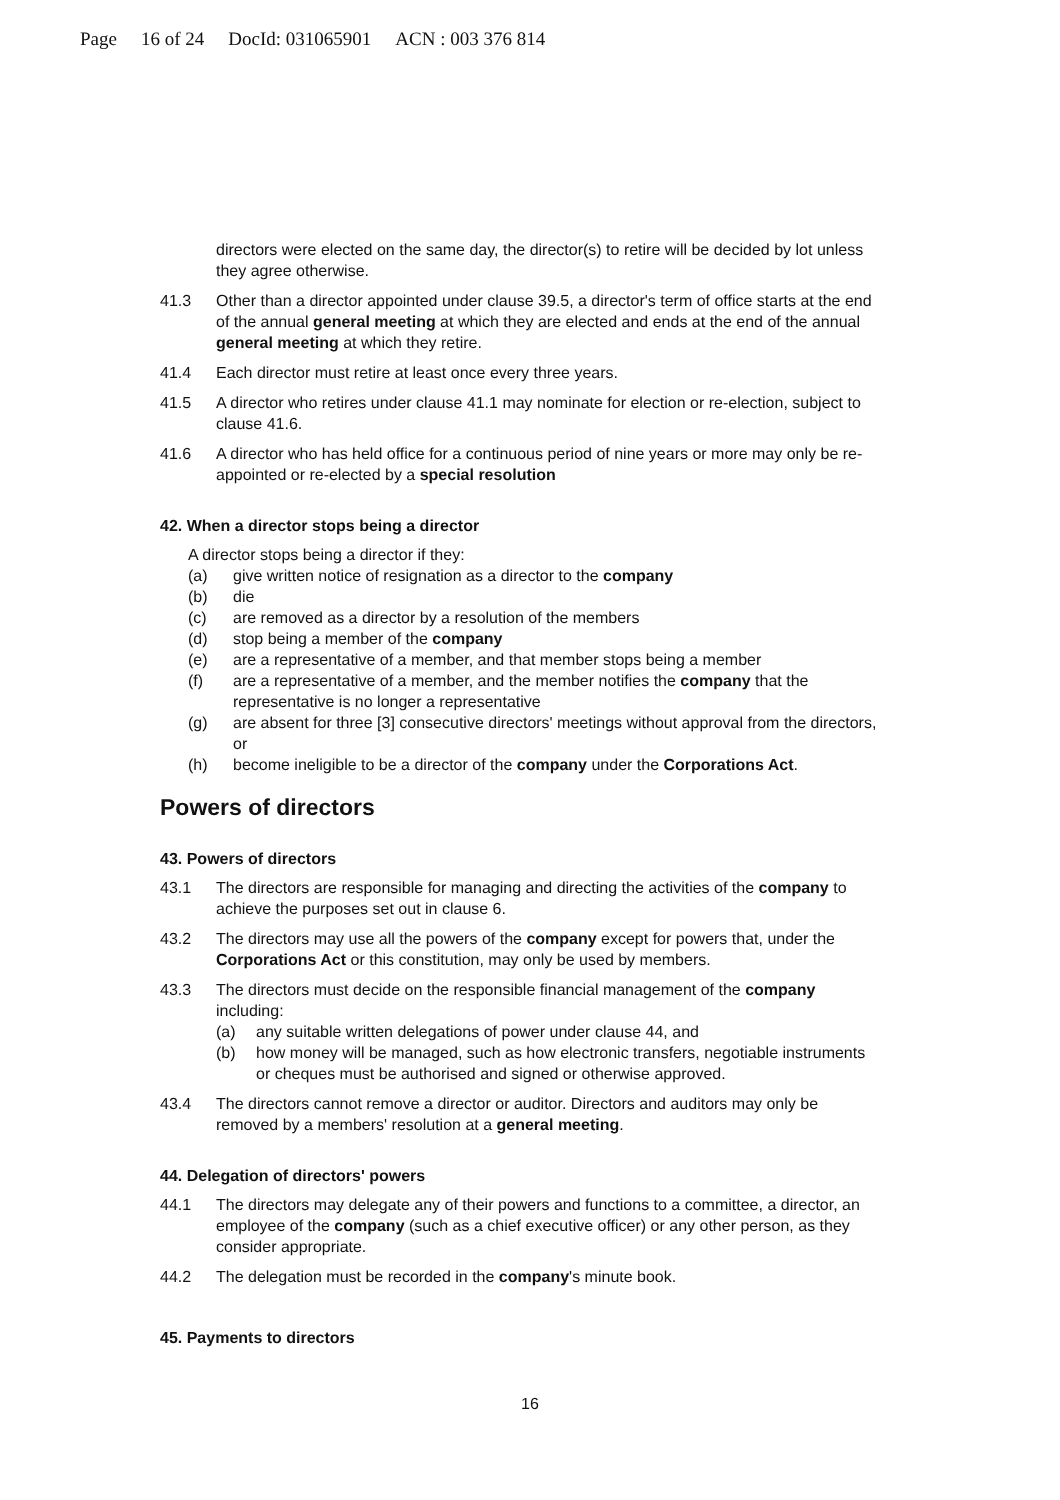Page 16 of 24 DocId: 031065901 ACN : 003 376 814
directors were elected on the same day, the director(s) to retire will be decided by lot unless they agree otherwise.
41.3 Other than a director appointed under clause 39.5, a director's term of office starts at the end of the annual general meeting at which they are elected and ends at the end of the annual general meeting at which they retire.
41.4 Each director must retire at least once every three years.
41.5 A director who retires under clause 41.1 may nominate for election or re-election, subject to clause 41.6.
41.6 A director who has held office for a continuous period of nine years or more may only be re-appointed or re-elected by a special resolution
42. When a director stops being a director
A director stops being a director if they:
(a) give written notice of resignation as a director to the company
(b) die
(c) are removed as a director by a resolution of the members
(d) stop being a member of the company
(e) are a representative of a member, and that member stops being a member
(f) are a representative of a member, and the member notifies the company that the representative is no longer a representative
(g) are absent for three [3] consecutive directors' meetings without approval from the directors, or
(h) become ineligible to be a director of the company under the Corporations Act.
Powers of directors
43. Powers of directors
43.1 The directors are responsible for managing and directing the activities of the company to achieve the purposes set out in clause 6.
43.2 The directors may use all the powers of the company except for powers that, under the Corporations Act or this constitution, may only be used by members.
43.3 The directors must decide on the responsible financial management of the company including:
(a) any suitable written delegations of power under clause 44, and
(b) how money will be managed, such as how electronic transfers, negotiable instruments or cheques must be authorised and signed or otherwise approved.
43.4 The directors cannot remove a director or auditor. Directors and auditors may only be removed by a members' resolution at a general meeting.
44. Delegation of directors' powers
44.1 The directors may delegate any of their powers and functions to a committee, a director, an employee of the company (such as a chief executive officer) or any other person, as they consider appropriate.
44.2 The delegation must be recorded in the company's minute book.
45. Payments to directors
16